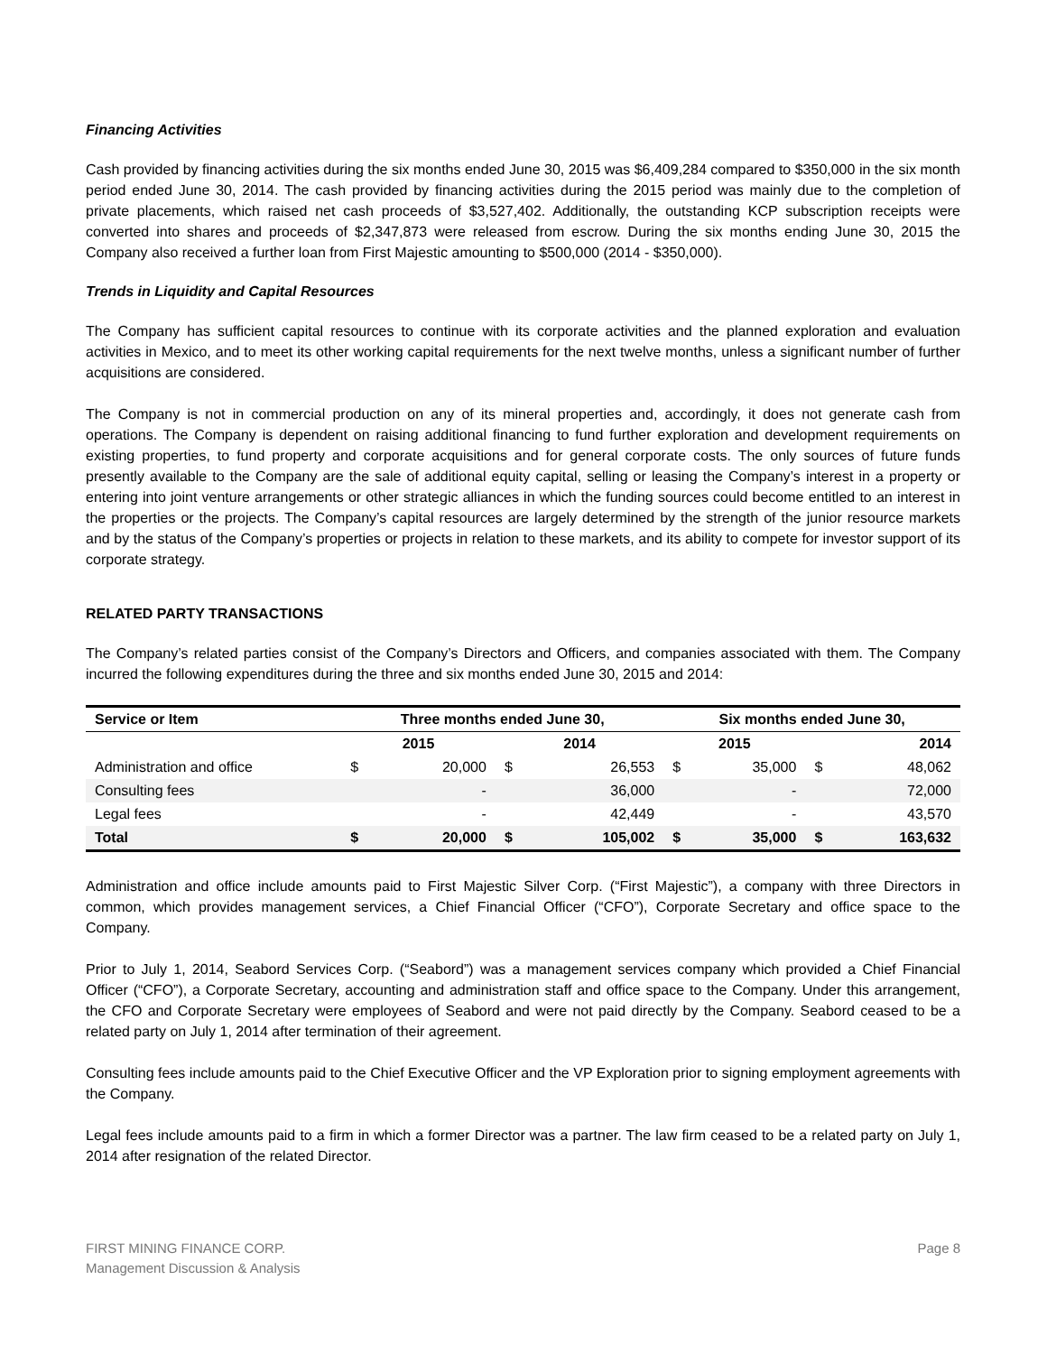Financing Activities
Cash provided by financing activities during the six months ended June 30, 2015 was $6,409,284 compared to $350,000 in the six month period ended June 30, 2014. The cash provided by financing activities during the 2015 period was mainly due to the completion of private placements, which raised net cash proceeds of $3,527,402. Additionally, the outstanding KCP subscription receipts were converted into shares and proceeds of $2,347,873 were released from escrow. During the six months ending June 30, 2015 the Company also received a further loan from First Majestic amounting to $500,000 (2014 - $350,000).
Trends in Liquidity and Capital Resources
The Company has sufficient capital resources to continue with its corporate activities and the planned exploration and evaluation activities in Mexico, and to meet its other working capital requirements for the next twelve months, unless a significant number of further acquisitions are considered.
The Company is not in commercial production on any of its mineral properties and, accordingly, it does not generate cash from operations. The Company is dependent on raising additional financing to fund further exploration and development requirements on existing properties, to fund property and corporate acquisitions and for general corporate costs. The only sources of future funds presently available to the Company are the sale of additional equity capital, selling or leasing the Company’s interest in a property or entering into joint venture arrangements or other strategic alliances in which the funding sources could become entitled to an interest in the properties or the projects. The Company’s capital resources are largely determined by the strength of the junior resource markets and by the status of the Company’s properties or projects in relation to these markets, and its ability to compete for investor support of its corporate strategy.
RELATED PARTY TRANSACTIONS
The Company’s related parties consist of the Company’s Directors and Officers, and companies associated with them. The Company incurred the following expenditures during the three and six months ended June 30, 2015 and 2014:
| Service or Item | Three months ended June 30, | | | | Six months ended June 30, | | | |
| --- | --- | --- | --- | --- | --- | --- | --- | --- |
| | 2015 | | 2014 | | 2015 | | 2014 | |
| Administration and office | $ | 20,000 | $ | 26,553 | $ | 35,000 | $ | 48,062 |
| Consulting fees | | - | | 36,000 | | - | | 72,000 |
| Legal fees | | - | | 42,449 | | - | | 43,570 |
| Total | $ | 20,000 | $ | 105,002 | $ | 35,000 | $ | 163,632 |
Administration and office include amounts paid to First Majestic Silver Corp. (“First Majestic”), a company with three Directors in common, which provides management services, a Chief Financial Officer (“CFO”), Corporate Secretary and office space to the Company.
Prior to July 1, 2014, Seabord Services Corp. (“Seabord”) was a management services company which provided a Chief Financial Officer (“CFO”), a Corporate Secretary, accounting and administration staff and office space to the Company. Under this arrangement, the CFO and Corporate Secretary were employees of Seabord and were not paid directly by the Company. Seabord ceased to be a related party on July 1, 2014 after termination of their agreement.
Consulting fees include amounts paid to the Chief Executive Officer and the VP Exploration prior to signing employment agreements with the Company.
Legal fees include amounts paid to a firm in which a former Director was a partner. The law firm ceased to be a related party on July 1, 2014 after resignation of the related Director.
FIRST MINING FINANCE CORP.
Management Discussion & Analysis
Page 8